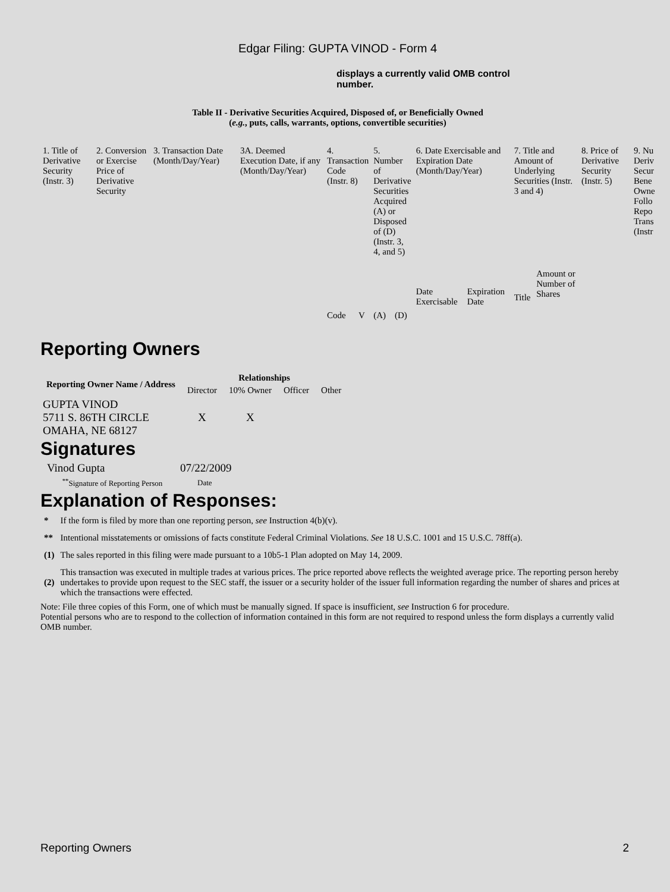Edgar Filing: GUPTA VINOD - Form 4
displays a currently valid OMB control number.
Table II - Derivative Securities Acquired, Disposed of, or Beneficially Owned
(e.g., puts, calls, warrants, options, convertible securities)
| 1. Title of Derivative Security (Instr. 3) | 2. Conversion or Exercise Price of Derivative Security | 3. Transaction Date (Month/Day/Year) | 3A. Deemed Execution Date, if any (Month/Day/Year) | 4. Transaction Code (Instr. 8) | | 5. Number of Derivative Securities Acquired (A) or Disposed of (D) (Instr. 3, 4, and 5) | | 6. Date Exercisable and Expiration Date (Month/Day/Year) | | 7. Title and Amount of Underlying Securities (Instr. 3 and 4) | | 8. Price of Derivative Security (Instr. 5) | 9. Nu Deriv Secur Bene Owne Follo Repo Trans (Instr |
| | | | | Code | V | (A) | (D) | Date Exercisable | Expiration Date | Title | Amount or Number of Shares | | |
Reporting Owners
| Reporting Owner Name / Address | Relationships | | | |
| --- | --- | --- | --- | --- |
| | Director | 10% Owner | Officer | Other |
| GUPTA VINOD 5711 S. 86TH CIRCLE OMAHA, NE 68127 | X | X | | |
Signatures
| Vinod Gupta | 07/22/2009 |
| <sup>**</sup> Signature of Reporting Person | Date |
Explanation of Responses:
| * | If the form is filed by more than one reporting person, see Instruction 4(b)(v). |
| ** | Intentional misstatements or omissions of facts constitute Federal Criminal Violations. See 18 U.S.C. 1001 and 15 U.S.C. 78ff(a). |
| (1) | The sales reported in this filing were made pursuant to a 10b5-1 Plan adopted on May 14, 2009. |
| (2) | This transaction was executed in multiple trades at various prices. The price reported above reflects the weighted average price. The reporting person hereby undertakes to provide upon request to the SEC staff, the issuer or a security holder of the issuer full information regarding the number of shares and prices at which the transactions were effected. |
Note: File three copies of this Form, one of which must be manually signed. If space is insufficient, see Instruction 6 for procedure.
Potential persons who are to respond to the collection of information contained in this form are not required to respond unless the form displays a currently valid OMB number.
Reporting Owners 2